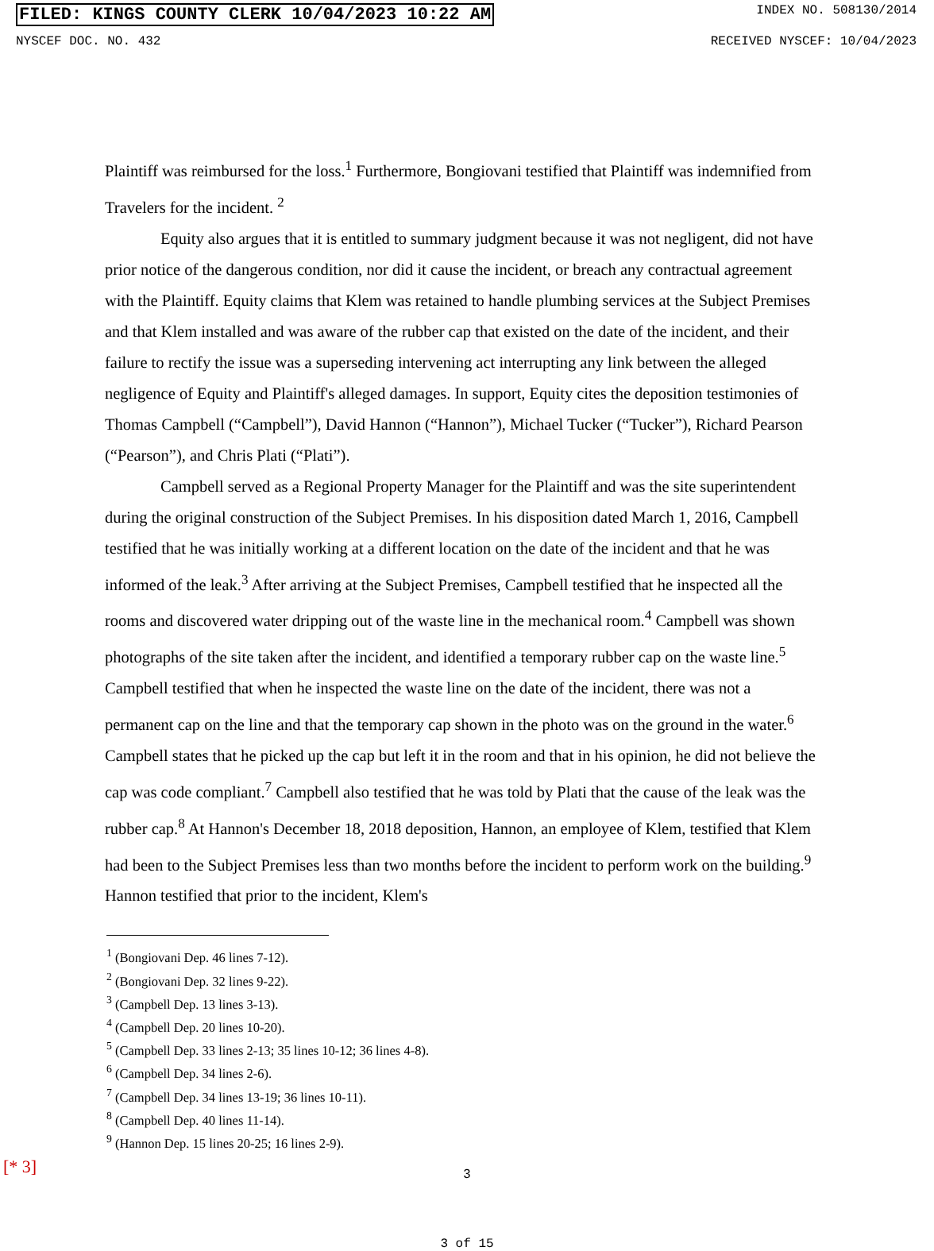FILED: KINGS COUNTY CLERK 10/04/2023 10:22 AM INDEX NO. 508130/2014
NYSCEF DOC. NO. 432 RECEIVED NYSCEF: 10/04/2023
Plaintiff was reimbursed for the loss.<sup>1</sup> Furthermore, Bongiovani testified that Plaintiff was indemnified from Travelers for the incident. <sup>2</sup>
Equity also argues that it is entitled to summary judgment because it was not negligent, did not have prior notice of the dangerous condition, nor did it cause the incident, or breach any contractual agreement with the Plaintiff. Equity claims that Klem was retained to handle plumbing services at the Subject Premises and that Klem installed and was aware of the rubber cap that existed on the date of the incident, and their failure to rectify the issue was a superseding intervening act interrupting any link between the alleged negligence of Equity and Plaintiff's alleged damages. In support, Equity cites the deposition testimonies of Thomas Campbell (“Campbell”), David Hannon (“Hannon”), Michael Tucker (“Tucker”), Richard Pearson (“Pearson”), and Chris Plati (“Plati”).
Campbell served as a Regional Property Manager for the Plaintiff and was the site superintendent during the original construction of the Subject Premises. In his disposition dated March 1, 2016, Campbell testified that he was initially working at a different location on the date of the incident and that he was informed of the leak.<sup>3</sup> After arriving at the Subject Premises, Campbell testified that he inspected all the rooms and discovered water dripping out of the waste line in the mechanical room.<sup>4</sup> Campbell was shown photographs of the site taken after the incident, and identified a temporary rubber cap on the waste line.<sup>5</sup> Campbell testified that when he inspected the waste line on the date of the incident, there was not a permanent cap on the line and that the temporary cap shown in the photo was on the ground in the water.<sup>6</sup> Campbell states that he picked up the cap but left it in the room and that in his opinion, he did not believe the cap was code compliant.<sup>7</sup> Campbell also testified that he was told by Plati that the cause of the leak was the rubber cap.<sup>8</sup> At Hannon's December 18, 2018 deposition, Hannon, an employee of Klem, testified that Klem had been to the Subject Premises less than two months before the incident to perform work on the building.<sup>9</sup> Hannon testified that prior to the incident, Klem's
<sup>1</sup> (Bongiovani Dep. 46 lines 7-12).
<sup>2</sup> (Bongiovani Dep. 32 lines 9-22).
<sup>3</sup> (Campbell Dep. 13 lines 3-13).
<sup>4</sup> (Campbell Dep. 20 lines 10-20).
<sup>5</sup> (Campbell Dep. 33 lines 2-13; 35 lines 10-12; 36 lines 4-8).
<sup>6</sup> (Campbell Dep. 34 lines 2-6).
<sup>7</sup> (Campbell Dep. 34 lines 13-19; 36 lines 10-11).
<sup>8</sup> (Campbell Dep. 40 lines 11-14).
<sup>9</sup> (Hannon Dep. 15 lines 20-25; 16 lines 2-9).
3
3 of 15
[* 3]